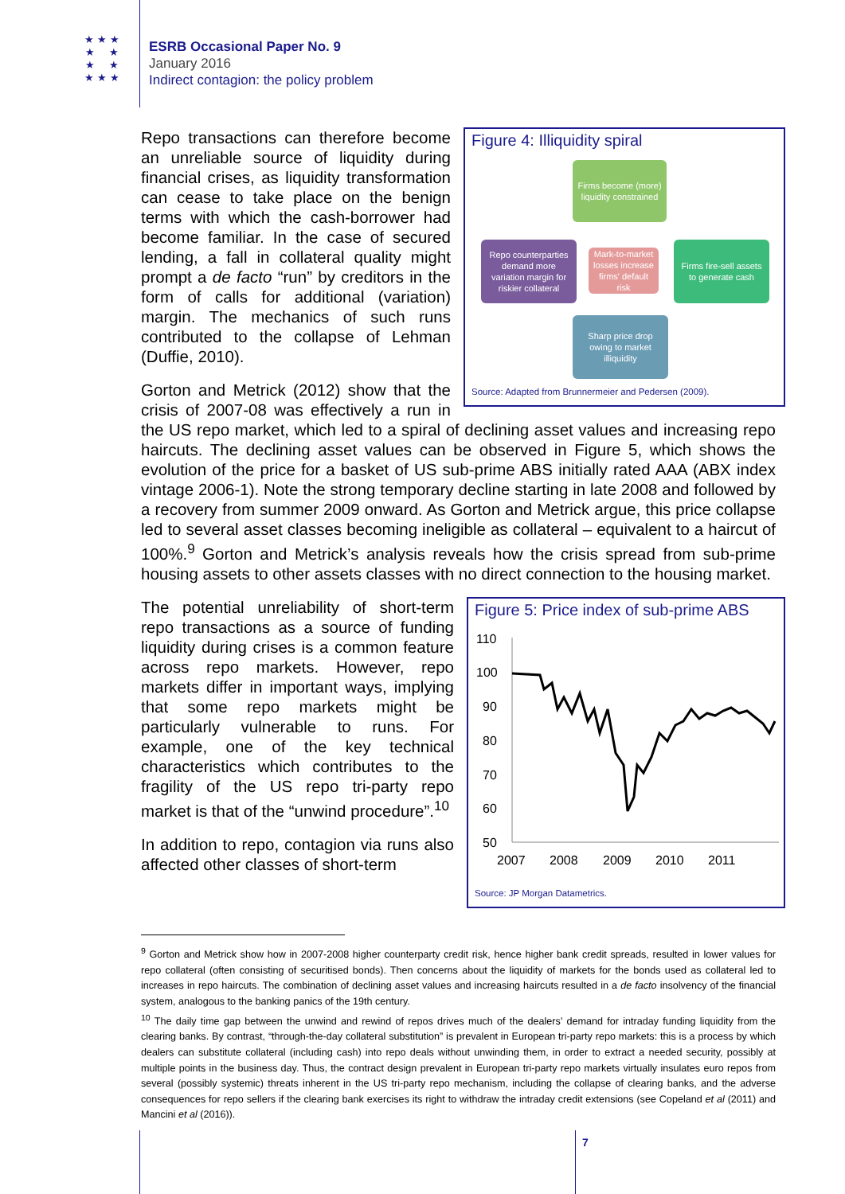★ ★ ★
★ ★
★ ★
★ ★ ★
ESRB Occasional Paper No. 9
January 2016
Indirect contagion: the policy problem
Figure 4: Illiquidity spiral
Firms become (more) liquidity constrained
Repo counterparties demand more variation margin for riskier collateral
Mark-to-market losses increase firms' default risk
Firms fire-sell assets to generate cash
Sharp price drop owing to market illiquidity
Source: Adapted from Brunnermeier and Pedersen (2009).
Repo transactions can therefore become an unreliable source of liquidity during financial crises, as liquidity transformation can cease to take place on the benign terms with which the cash-borrower had become familiar. In the case of secured lending, a fall in collateral quality might prompt a de facto “run” by creditors in the form of calls for additional (variation) margin. The mechanics of such runs contributed to the collapse of Lehman (Duffie, 2010).
Gorton and Metrick (2012) show that the crisis of 2007-08 was effectively a run in the US repo market, which led to a spiral of declining asset values and increasing repo haircuts. The declining asset values can be observed in Figure 5, which shows the evolution of the price for a basket of US sub-prime ABS initially rated AAA (ABX index vintage 2006-1). Note the strong temporary decline starting in late 2008 and followed by a recovery from summer 2009 onward. As Gorton and Metrick argue, this price collapse led to several asset classes becoming ineligible as collateral – equivalent to a haircut of 100%.<sup>9</sup> Gorton and Metrick’s analysis reveals how the crisis spread from sub-prime housing assets to other assets classes with no direct connection to the housing market.
Figure 5: Price index of sub-prime ABS
110
100
90
80
70
60
50
2007
2008
2009
2010
2011
Source: JP Morgan Datametrics.
The potential unreliability of short-term repo transactions as a source of funding liquidity during crises is a common feature across repo markets. However, repo markets differ in important ways, implying that some repo markets might be particularly vulnerable to runs. For example, one of the key technical characteristics which contributes to the fragility of the US repo tri-party repo market is that of the “unwind procedure”.<sup>10</sup>
In addition to repo, contagion via runs also affected other classes of short-term
<sup>9</sup> Gorton and Metrick show how in 2007-2008 higher counterparty credit risk, hence higher bank credit spreads, resulted in lower values for repo collateral (often consisting of securitised bonds). Then concerns about the liquidity of markets for the bonds used as collateral led to increases in repo haircuts. The combination of declining asset values and increasing haircuts resulted in a de facto insolvency of the financial system, analogous to the banking panics of the 19th century.
<sup>10</sup> The daily time gap between the unwind and rewind of repos drives much of the dealers’ demand for intraday funding liquidity from the clearing banks. By contrast, “through-the-day collateral substitution” is prevalent in European tri-party repo markets: this is a process by which dealers can substitute collateral (including cash) into repo deals without unwinding them, in order to extract a needed security, possibly at multiple points in the business day. Thus, the contract design prevalent in European tri-party repo markets virtually insulates euro repos from several (possibly systemic) threats inherent in the US tri-party repo mechanism, including the collapse of clearing banks, and the adverse consequences for repo sellers if the clearing bank exercises its right to withdraw the intraday credit extensions (see Copeland et al (2011) and Mancini et al (2016)).
7